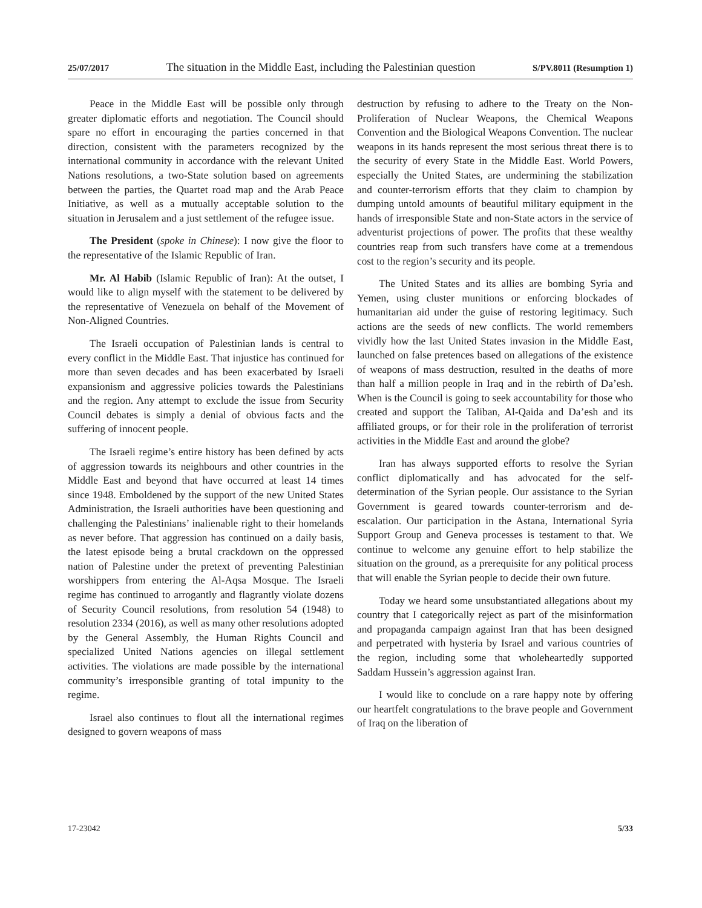25/07/2017 The situation in the Middle East, including the Palestinian question S/PV.8011 (Resumption 1)
Peace in the Middle East will be possible only through greater diplomatic efforts and negotiation. The Council should spare no effort in encouraging the parties concerned in that direction, consistent with the parameters recognized by the international community in accordance with the relevant United Nations resolutions, a two-State solution based on agreements between the parties, the Quartet road map and the Arab Peace Initiative, as well as a mutually acceptable solution to the situation in Jerusalem and a just settlement of the refugee issue.
The President (spoke in Chinese): I now give the floor to the representative of the Islamic Republic of Iran.
Mr. Al Habib (Islamic Republic of Iran): At the outset, I would like to align myself with the statement to be delivered by the representative of Venezuela on behalf of the Movement of Non-Aligned Countries.
The Israeli occupation of Palestinian lands is central to every conflict in the Middle East. That injustice has continued for more than seven decades and has been exacerbated by Israeli expansionism and aggressive policies towards the Palestinians and the region. Any attempt to exclude the issue from Security Council debates is simply a denial of obvious facts and the suffering of innocent people.
The Israeli regime’s entire history has been defined by acts of aggression towards its neighbours and other countries in the Middle East and beyond that have occurred at least 14 times since 1948. Emboldened by the support of the new United States Administration, the Israeli authorities have been questioning and challenging the Palestinians’ inalienable right to their homelands as never before. That aggression has continued on a daily basis, the latest episode being a brutal crackdown on the oppressed nation of Palestine under the pretext of preventing Palestinian worshippers from entering the Al-Aqsa Mosque. The Israeli regime has continued to arrogantly and flagrantly violate dozens of Security Council resolutions, from resolution 54 (1948) to resolution 2334 (2016), as well as many other resolutions adopted by the General Assembly, the Human Rights Council and specialized United Nations agencies on illegal settlement activities. The violations are made possible by the international community’s irresponsible granting of total impunity to the regime.
Israel also continues to flout all the international regimes designed to govern weapons of mass
destruction by refusing to adhere to the Treaty on the Non-Proliferation of Nuclear Weapons, the Chemical Weapons Convention and the Biological Weapons Convention. The nuclear weapons in its hands represent the most serious threat there is to the security of every State in the Middle East. World Powers, especially the United States, are undermining the stabilization and counter-terrorism efforts that they claim to champion by dumping untold amounts of beautiful military equipment in the hands of irresponsible State and non-State actors in the service of adventurist projections of power. The profits that these wealthy countries reap from such transfers have come at a tremendous cost to the region’s security and its people.
The United States and its allies are bombing Syria and Yemen, using cluster munitions or enforcing blockades of humanitarian aid under the guise of restoring legitimacy. Such actions are the seeds of new conflicts. The world remembers vividly how the last United States invasion in the Middle East, launched on false pretences based on allegations of the existence of weapons of mass destruction, resulted in the deaths of more than half a million people in Iraq and in the rebirth of Da’esh. When is the Council is going to seek accountability for those who created and support the Taliban, Al-Qaida and Da’esh and its affiliated groups, or for their role in the proliferation of terrorist activities in the Middle East and around the globe?
Iran has always supported efforts to resolve the Syrian conflict diplomatically and has advocated for the self-determination of the Syrian people. Our assistance to the Syrian Government is geared towards counter-terrorism and de-escalation. Our participation in the Astana, International Syria Support Group and Geneva processes is testament to that. We continue to welcome any genuine effort to help stabilize the situation on the ground, as a prerequisite for any political process that will enable the Syrian people to decide their own future.
Today we heard some unsubstantiated allegations about my country that I categorically reject as part of the misinformation and propaganda campaign against Iran that has been designed and perpetrated with hysteria by Israel and various countries of the region, including some that wholeheartedly supported Saddam Hussein’s aggression against Iran.
I would like to conclude on a rare happy note by offering our heartfelt congratulations to the brave people and Government of Iraq on the liberation of
17-23042 5/33